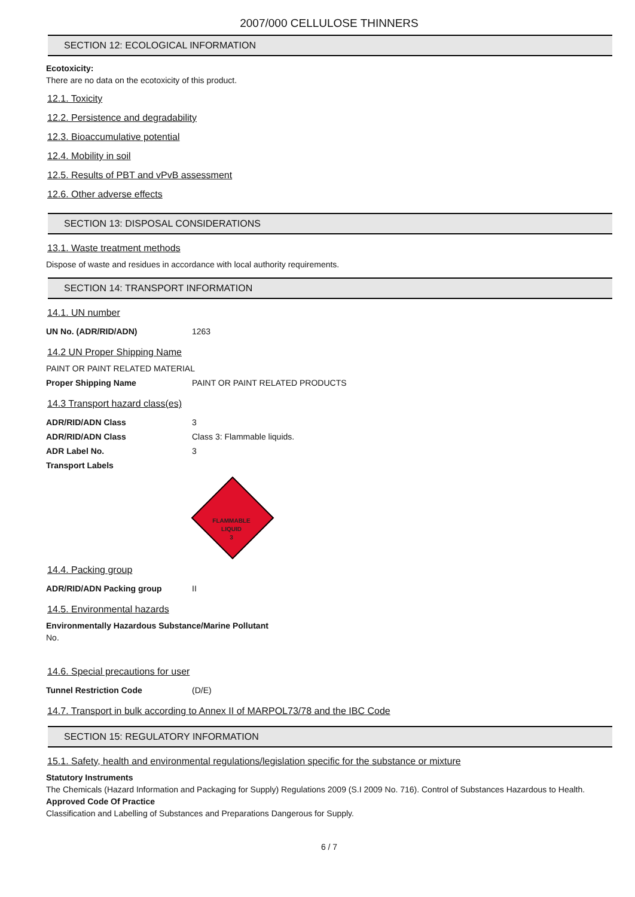2007/000 CELLULOSE THINNERS
SECTION 12: ECOLOGICAL INFORMATION
Ecotoxicity:
There are no data on the ecotoxicity of this product.
12.1. Toxicity
12.2. Persistence and degradability
12.3. Bioaccumulative potential
12.4. Mobility in soil
12.5. Results of PBT and vPvB assessment
12.6. Other adverse effects
SECTION 13: DISPOSAL CONSIDERATIONS
13.1. Waste treatment methods
Dispose of waste and residues in accordance with local authority requirements.
SECTION 14: TRANSPORT INFORMATION
14.1. UN number
| UN No. (ADR/RID/ADN) | 1263 |
14.2 UN Proper Shipping Name
PAINT OR PAINT RELATED MATERIAL
| Proper Shipping Name | PAINT OR PAINT RELATED PRODUCTS |
14.3 Transport hazard class(es)
| ADR/RID/ADN Class | 3 |
| ADR/RID/ADN Class | Class 3: Flammable liquids. |
| ADR Label No. | 3 |
| Transport Labels | |
FLAMMABLE
LIQUID
3
14.4. Packing group
| ADR/RID/ADN Packing group | II |
14.5. Environmental hazards
Environmentally Hazardous Substance/Marine Pollutant
No.
14.6. Special precautions for user
| Tunnel Restriction Code | (D/E) |
14.7. Transport in bulk according to Annex II of MARPOL73/78 and the IBC Code
SECTION 15: REGULATORY INFORMATION
15.1. Safety, health and environmental regulations/legislation specific for the substance or mixture
Statutory Instruments
The Chemicals (Hazard Information and Packaging for Supply) Regulations 2009 (S.I 2009 No. 716). Control of Substances Hazardous to Health.
Approved Code Of Practice
Classification and Labelling of Substances and Preparations Dangerous for Supply.
6 / 7